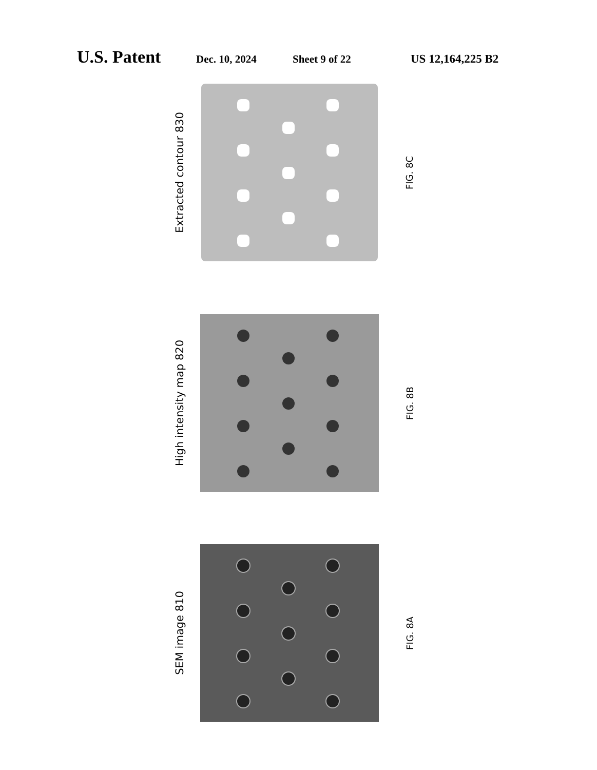U.S. Patent
Dec. 10, 2024 Sheet 9 of 22 US 12,164,225 B2
Extracted contour 830
FIG. 8C
High intensity map 820
FIG. 8B
SEM image 810
FIG. 8A